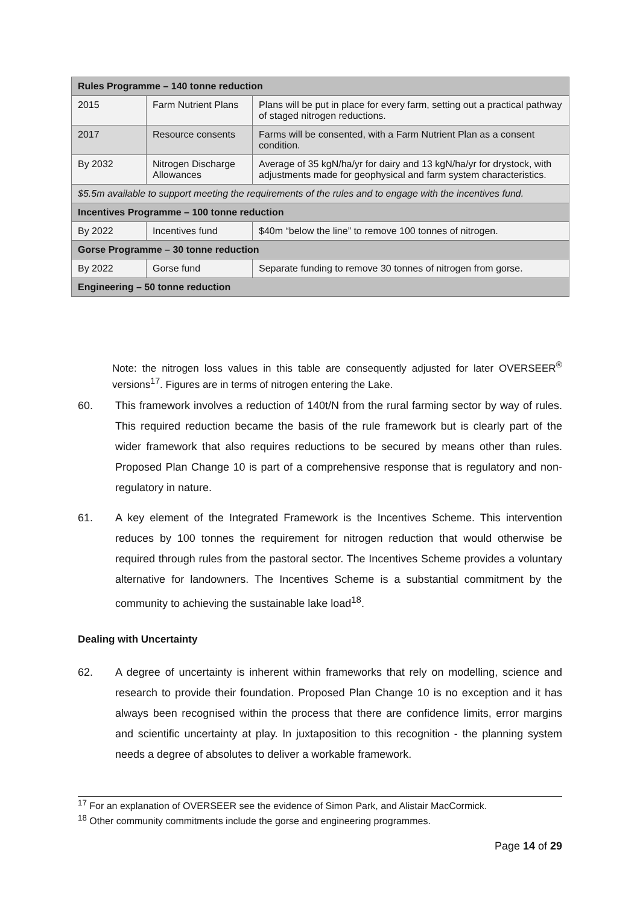| Rules Programme – 140 tonne reduction | | |
| --- | --- | --- |
| 2015 | Farm Nutrient Plans | Plans will be put in place for every farm, setting out a practical pathway of staged nitrogen reductions. |
| 2017 | Resource consents | Farms will be consented, with a Farm Nutrient Plan as a consent condition. |
| By 2032 | Nitrogen Discharge Allowances | Average of 35 kgN/ha/yr for dairy and 13 kgN/ha/yr for drystock, with adjustments made for geophysical and farm system characteristics. |
| $5.5m available to support meeting the requirements of the rules and to engage with the incentives fund. | | |
| Incentives Programme – 100 tonne reduction | | |
| By 2022 | Incentives fund | $40m “below the line” to remove 100 tonnes of nitrogen. |
| Gorse Programme – 30 tonne reduction | | |
| By 2022 | Gorse fund | Separate funding to remove 30 tonnes of nitrogen from gorse. |
| Engineering – 50 tonne reduction | | |
Note: the nitrogen loss values in this table are consequently adjusted for later OVERSEER<sup>®</sup> versions<sup>17</sup>. Figures are in terms of nitrogen entering the Lake.
60. This framework involves a reduction of 140t/N from the rural farming sector by way of rules. This required reduction became the basis of the rule framework but is clearly part of the wider framework that also requires reductions to be secured by means other than rules. Proposed Plan Change 10 is part of a comprehensive response that is regulatory and non-regulatory in nature.
61. A key element of the Integrated Framework is the Incentives Scheme. This intervention reduces by 100 tonnes the requirement for nitrogen reduction that would otherwise be required through rules from the pastoral sector. The Incentives Scheme provides a voluntary alternative for landowners. The Incentives Scheme is a substantial commitment by the community to achieving the sustainable lake load<sup>18</sup>.
Dealing with Uncertainty
62. A degree of uncertainty is inherent within frameworks that rely on modelling, science and research to provide their foundation. Proposed Plan Change 10 is no exception and it has always been recognised within the process that there are confidence limits, error margins and scientific uncertainty at play. In juxtaposition to this recognition - the planning system needs a degree of absolutes to deliver a workable framework.
<sup>17</sup> For an explanation of OVERSEER see the evidence of Simon Park, and Alistair MacCormick.
<sup>18</sup> Other community commitments include the gorse and engineering programmes.
Page 14 of 29